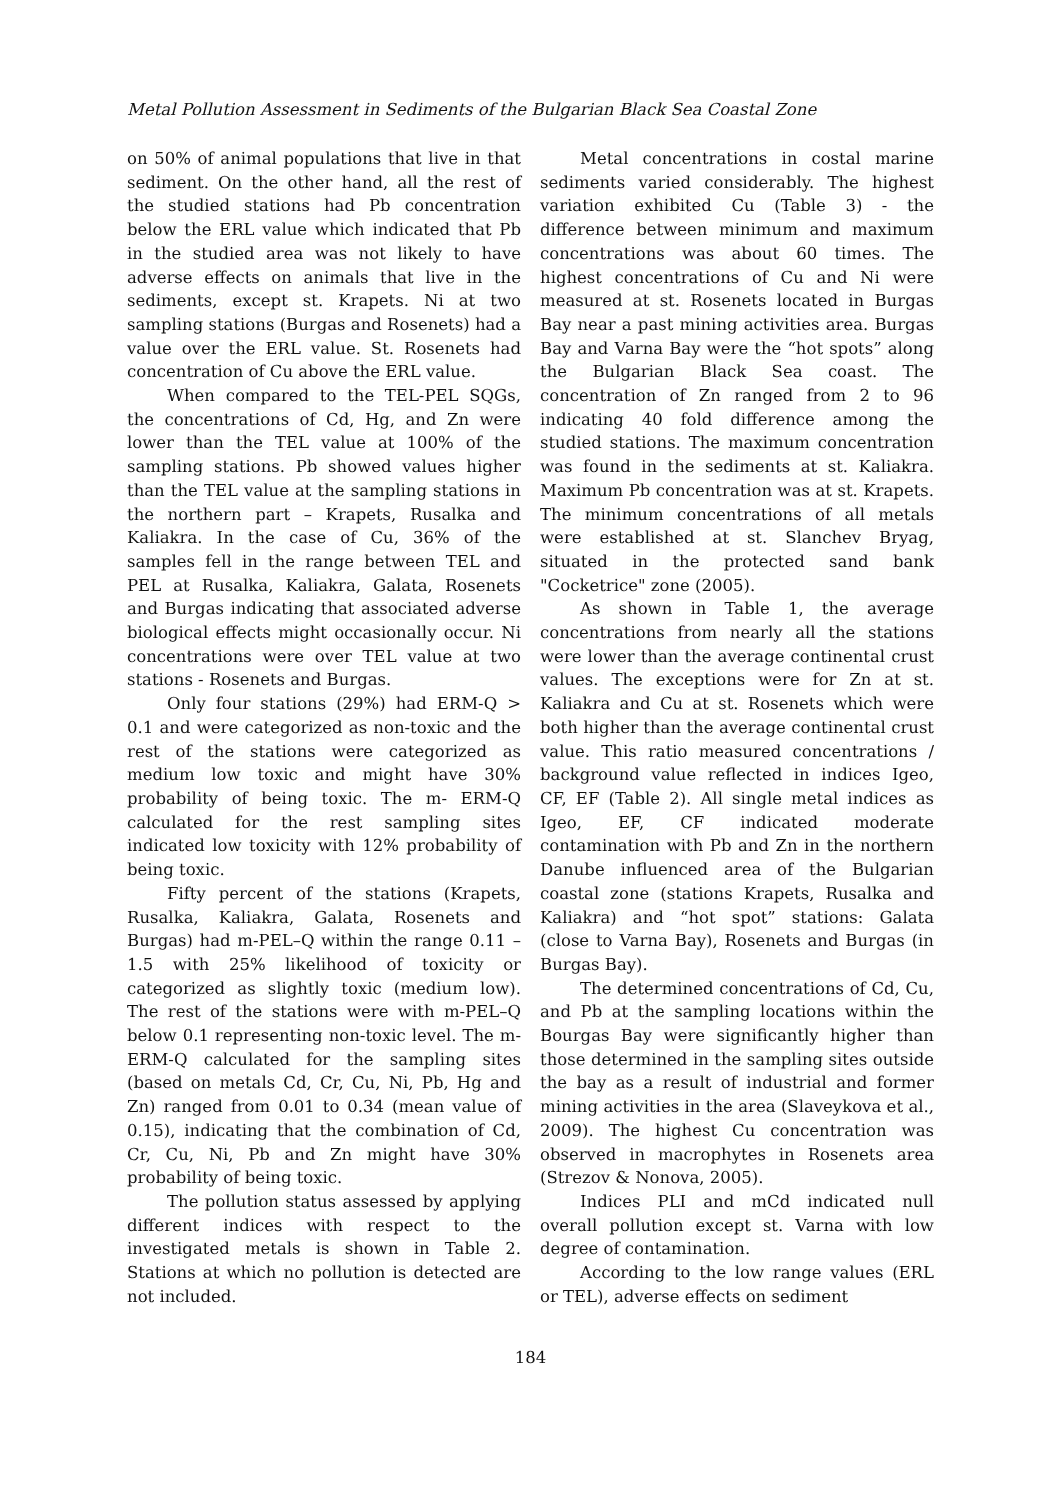Metal Pollution Assessment in Sediments of the Bulgarian Black Sea Coastal Zone
on 50% of animal populations that live in that sediment. On the other hand, all the rest of the studied stations had Pb concentration below the ERL value which indicated that Pb in the studied area was not likely to have adverse effects on animals that live in the sediments, except st. Krapets. Ni at two sampling stations (Burgas and Rosenets) had a value over the ERL value. St. Rosenets had concentration of Cu above the ERL value.
When compared to the TEL-PEL SQGs, the concentrations of Cd, Hg, and Zn were lower than the TEL value at 100% of the sampling stations. Pb showed values higher than the TEL value at the sampling stations in the northern part – Krapets, Rusalka and Kaliakra. In the case of Cu, 36% of the samples fell in the range between TEL and PEL at Rusalka, Kaliakra, Galata, Rosenets and Burgas indicating that associated adverse biological effects might occasionally occur. Ni concentrations were over TEL value at two stations - Rosenets and Burgas.
Only four stations (29%) had ERM-Q > 0.1 and were categorized as non-toxic and the rest of the stations were categorized as medium low toxic and might have 30% probability of being toxic. The m- ERM-Q calculated for the rest sampling sites indicated low toxicity with 12% probability of being toxic.
Fifty percent of the stations (Krapets, Rusalka, Kaliakra, Galata, Rosenets and Burgas) had m-PEL–Q within the range 0.11 – 1.5 with 25% likelihood of toxicity or categorized as slightly toxic (medium low). The rest of the stations were with m-PEL–Q below 0.1 representing non-toxic level. The m- ERM-Q calculated for the sampling sites (based on metals Cd, Cr, Cu, Ni, Pb, Hg and Zn) ranged from 0.01 to 0.34 (mean value of 0.15), indicating that the combination of Cd, Cr, Cu, Ni, Pb and Zn might have 30% probability of being toxic.
The pollution status assessed by applying different indices with respect to the investigated metals is shown in Table 2. Stations at which no pollution is detected are not included.
Metal concentrations in costal marine sediments varied considerably. The highest variation exhibited Cu (Table 3) - the difference between minimum and maximum concentrations was about 60 times. The highest concentrations of Cu and Ni were measured at st. Rosenets located in Burgas Bay near a past mining activities area. Burgas Bay and Varna Bay were the “hot spots” along the Bulgarian Black Sea coast. The concentration of Zn ranged from 2 to 96 indicating 40 fold difference among the studied stations. The maximum concentration was found in the sediments at st. Kaliakra. Maximum Pb concentration was at st. Krapets. The minimum concentrations of all metals were established at st. Slanchev Bryag, situated in the protected sand bank "Cocketrice" zone (2005).
As shown in Table 1, the average concentrations from nearly all the stations were lower than the average continental crust values. The exceptions were for Zn at st. Kaliakra and Cu at st. Rosenets which were both higher than the average continental crust value. This ratio measured concentrations / background value reflected in indices Igeo, CF, EF (Table 2). All single metal indices as Igeo, EF, CF indicated moderate contamination with Pb and Zn in the northern Danube influenced area of the Bulgarian coastal zone (stations Krapets, Rusalka and Kaliakra) and “hot spot” stations: Galata (close to Varna Bay), Rosenets and Burgas (in Burgas Bay).
The determined concentrations of Cd, Cu, and Pb at the sampling locations within the Bourgas Bay were significantly higher than those determined in the sampling sites outside the bay as a result of industrial and former mining activities in the area (Slaveykova et al., 2009). The highest Cu concentration was observed in macrophytes in Rosenets area (Strezov & Nonova, 2005).
Indices PLI and mCd indicated null overall pollution except st. Varna with low degree of contamination.
According to the low range values (ERL or TEL), adverse effects on sediment
184